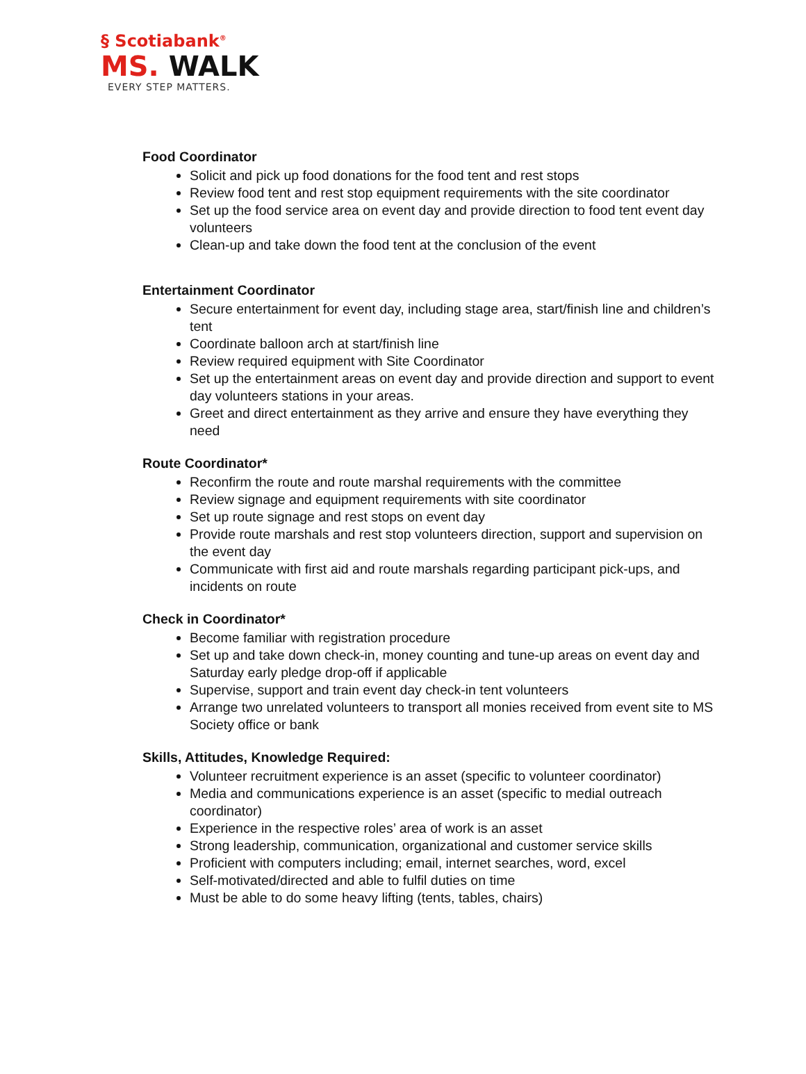§ Scotiabank<sup>®</sup>
MS. WALK
EVERY STEP MATTERS.
Food Coordinator
Solicit and pick up food donations for the food tent and rest stops
Review food tent and rest stop equipment requirements with the site coordinator
Set up the food service area on event day and provide direction to food tent event day volunteers
Clean-up and take down the food tent at the conclusion of the event
Entertainment Coordinator
Secure entertainment for event day, including stage area, start/finish line and children’s tent
Coordinate balloon arch at start/finish line
Review required equipment with Site Coordinator
Set up the entertainment areas on event day and provide direction and support to event day volunteers stations in your areas.
Greet and direct entertainment as they arrive and ensure they have everything they need
Route Coordinator*
Reconfirm the route and route marshal requirements with the committee
Review signage and equipment requirements with site coordinator
Set up route signage and rest stops on event day
Provide route marshals and rest stop volunteers direction, support and supervision on the event day
Communicate with first aid and route marshals regarding participant pick-ups, and incidents on route
Check in Coordinator*
Become familiar with registration procedure
Set up and take down check-in, money counting and tune-up areas on event day and Saturday early pledge drop-off if applicable
Supervise, support and train event day check-in tent volunteers
Arrange two unrelated volunteers to transport all monies received from event site to MS Society office or bank
Skills, Attitudes, Knowledge Required:
Volunteer recruitment experience is an asset (specific to volunteer coordinator)
Media and communications experience is an asset (specific to medial outreach coordinator)
Experience in the respective roles’ area of work is an asset
Strong leadership, communication, organizational and customer service skills
Proficient with computers including; email, internet searches, word, excel
Self-motivated/directed and able to fulfil duties on time
Must be able to do some heavy lifting (tents, tables, chairs)